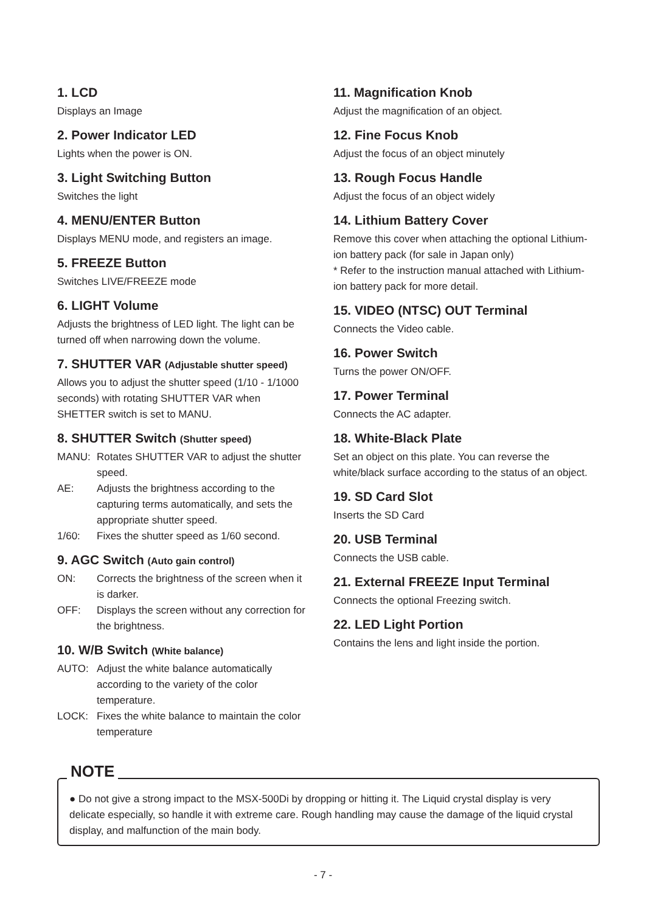1. LCD
Displays an Image
2. Power Indicator LED
Lights when the power is ON.
3. Light Switching Button
Switches the light
4. MENU/ENTER Button
Displays MENU mode, and registers an image.
5. FREEZE Button
Switches LIVE/FREEZE mode
6. LIGHT Volume
Adjusts the brightness of LED light. The light can be turned off when narrowing down the volume.
7. SHUTTER VAR (Adjustable shutter speed)
Allows you to adjust the shutter speed (1/10 - 1/1000 seconds) with rotating SHUTTER VAR when SHETTER switch is set to MANU.
8. SHUTTER Switch (Shutter speed)
MANU: Rotates SHUTTER VAR to adjust the shutter speed.
AE: Adjusts the brightness according to the capturing terms automatically, and sets the appropriate shutter speed.
1/60: Fixes the shutter speed as 1/60 second.
9. AGC Switch (Auto gain control)
ON: Corrects the brightness of the screen when it is darker.
OFF: Displays the screen without any correction for the brightness.
10. W/B Switch (White balance)
AUTO: Adjust the white balance automatically according to the variety of the color temperature.
LOCK: Fixes the white balance to maintain the color temperature
11. Magnification Knob
Adjust the magnification of an object.
12. Fine Focus Knob
Adjust the focus of an object minutely
13. Rough Focus Handle
Adjust the focus of an object widely
14. Lithium Battery Cover
Remove this cover when attaching the optional Lithium-ion battery pack (for sale in Japan only)
* Refer to the instruction manual attached with Lithium-ion battery pack for more detail.
15. VIDEO (NTSC) OUT Terminal
Connects the Video cable.
16. Power Switch
Turns the power ON/OFF.
17. Power Terminal
Connects the AC adapter.
18. White-Black Plate
Set an object on this plate. You can reverse the white/black surface according to the status of an object.
19. SD Card Slot
Inserts the SD Card
20. USB Terminal
Connects the USB cable.
21. External FREEZE Input Terminal
Connects the optional Freezing switch.
22. LED Light Portion
Contains the lens and light inside the portion.
NOTE
● Do not give a strong impact to the MSX-500Di by dropping or hitting it. The Liquid crystal display is very delicate especially, so handle it with extreme care. Rough handling may cause the damage of the liquid crystal display, and malfunction of the main body.
- 7 -